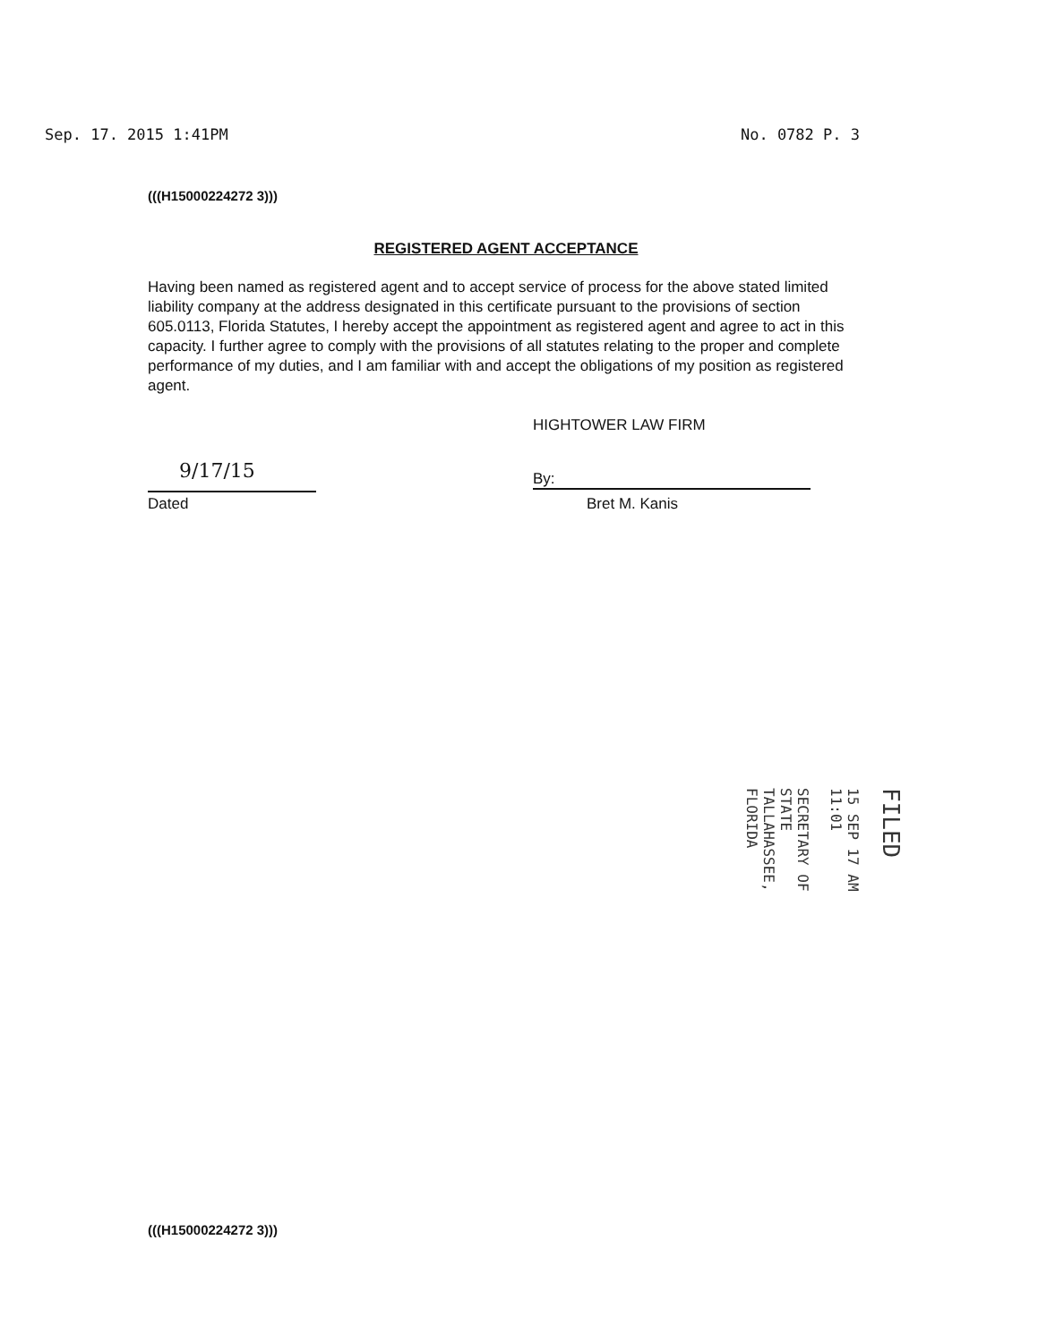Sep. 17. 2015 1:41PM No. 0782 P. 3
(((H15000224272 3)))
REGISTERED AGENT ACCEPTANCE
Having been named as registered agent and to accept service of process for the above stated limited liability company at the address designated in this certificate pursuant to the provisions of section 605.0113, Florida Statutes, I hereby accept the appointment as registered agent and agree to act in this capacity. I further agree to comply with the provisions of all statutes relating to the proper and complete performance of my duties, and I am familiar with and accept the obligations of my position as registered agent.
HIGHTOWER LAW FIRM
9/17/15
Dated
By:
Bret M. Kanis
FILED
15 SEP 17 AM 11:01
SECRETARY OF STATE
TALLAHASSEE, FLORIDA
(((H15000224272 3)))